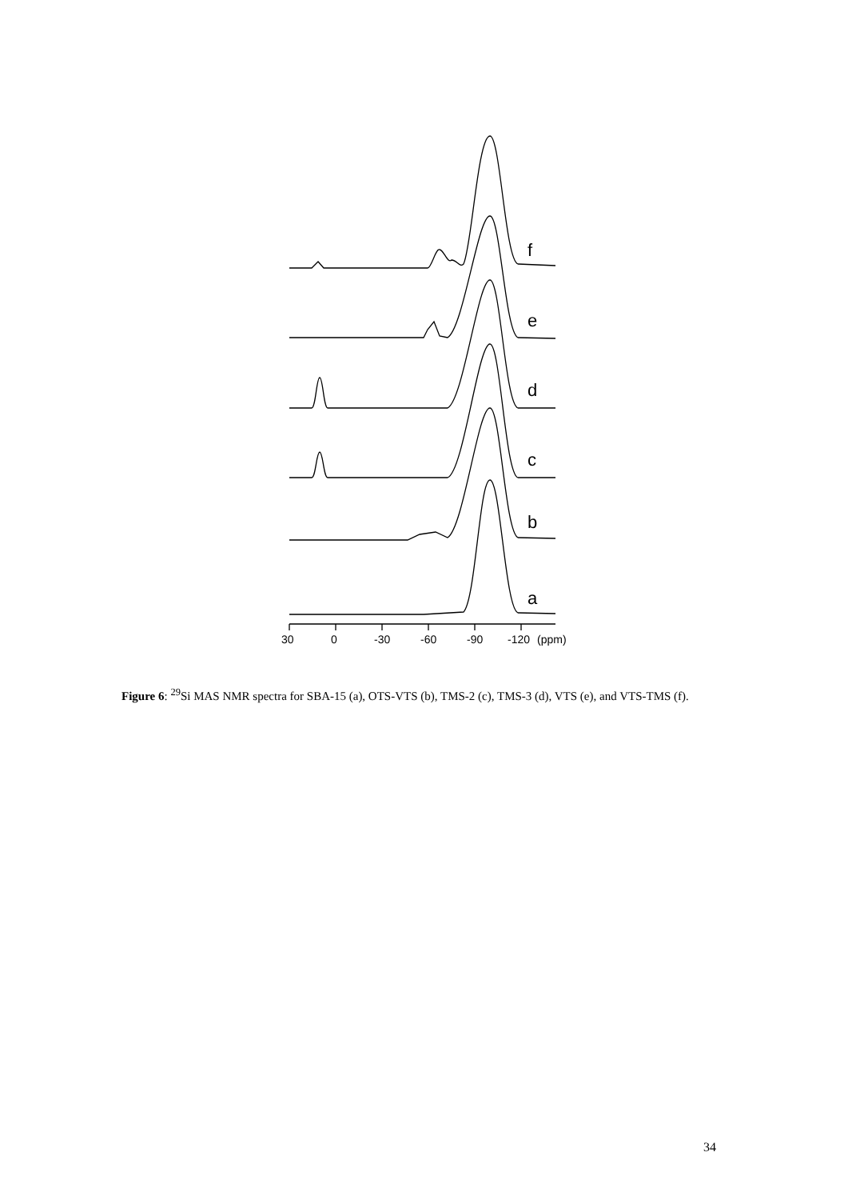f
e
d
c
b
a
30
0
-30
-60
-90
-120
(ppm)
Figure 6: <sup>29</sup>Si MAS NMR spectra for SBA-15 (a), OTS-VTS (b), TMS-2 (c), TMS-3 (d), VTS (e), and VTS-TMS (f).
34